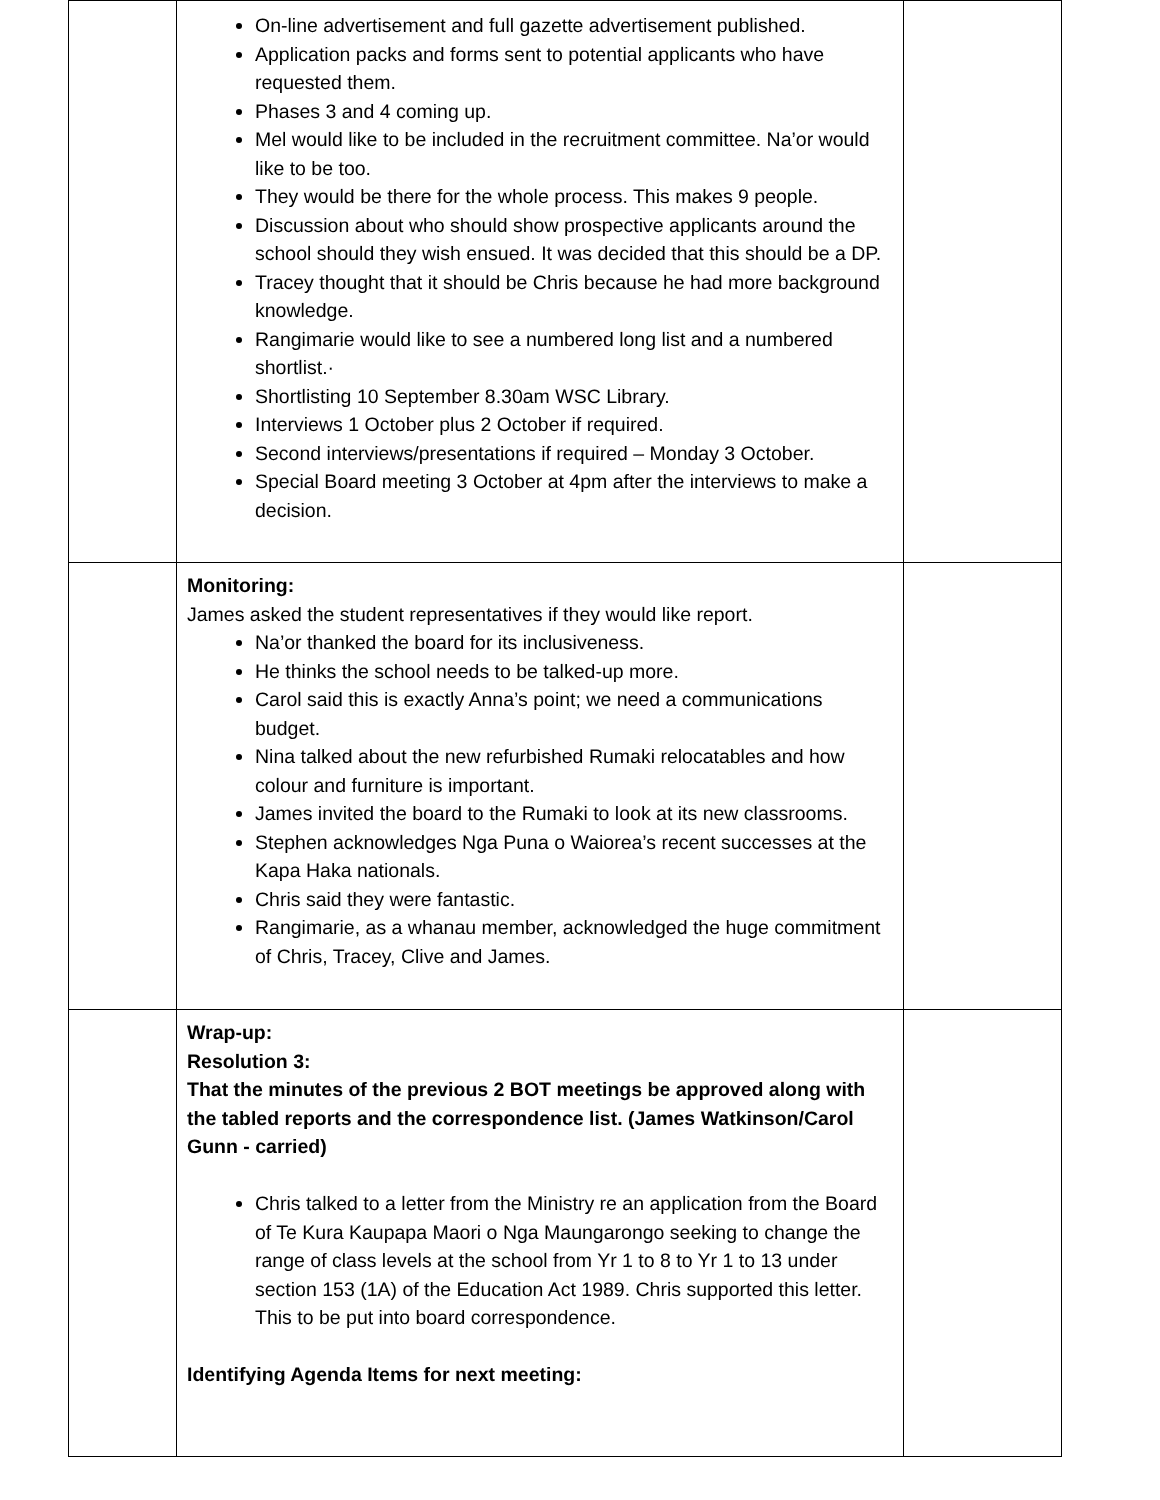| | On-line advertisement and full gazette advertisement published. Application packs and forms sent to potential applicants who have requested them. Phases 3 and 4 coming up. Mel would like to be included in the recruitment committee. Na’or would like to be too. They would be there for the whole process. This makes 9 people. Discussion about who should show prospective applicants around the school should they wish ensued. It was decided that this should be a DP. Tracey thought that it should be Chris because he had more background knowledge. Rangimarie would like to see a numbered long list and a numbered shortlist.· Shortlisting 10 September 8.30am WSC Library. Interviews 1 October plus 2 October if required. Second interviews/presentations if required – Monday 3 October. Special Board meeting 3 October at 4pm after the interviews to make a decision. | |
| | Monitoring: James asked the student representatives if they would like report. Na’or thanked the board for its inclusiveness. He thinks the school needs to be talked-up more. Carol said this is exactly Anna’s point; we need a communications budget. Nina talked about the new refurbished Rumaki relocatables and how colour and furniture is important. James invited the board to the Rumaki to look at its new classrooms. Stephen acknowledges Nga Puna o Waiorea’s recent successes at the Kapa Haka nationals. Chris said they were fantastic. Rangimarie, as a whanau member, acknowledged the huge commitment of Chris, Tracey, Clive and James. | |
| | Wrap-up: Resolution 3: That the minutes of the previous 2 BOT meetings be approved along with the tabled reports and the correspondence list. (James Watkinson/Carol Gunn - carried) Chris talked to a letter from the Ministry re an application from the Board of Te Kura Kaupapa Maori o Nga Maungarongo seeking to change the range of class levels at the school from Yr 1 to 8 to Yr 1 to 13 under section 153 (1A) of the Education Act 1989. Chris supported this letter. This to be put into board correspondence. Identifying Agenda Items for next meeting: | |